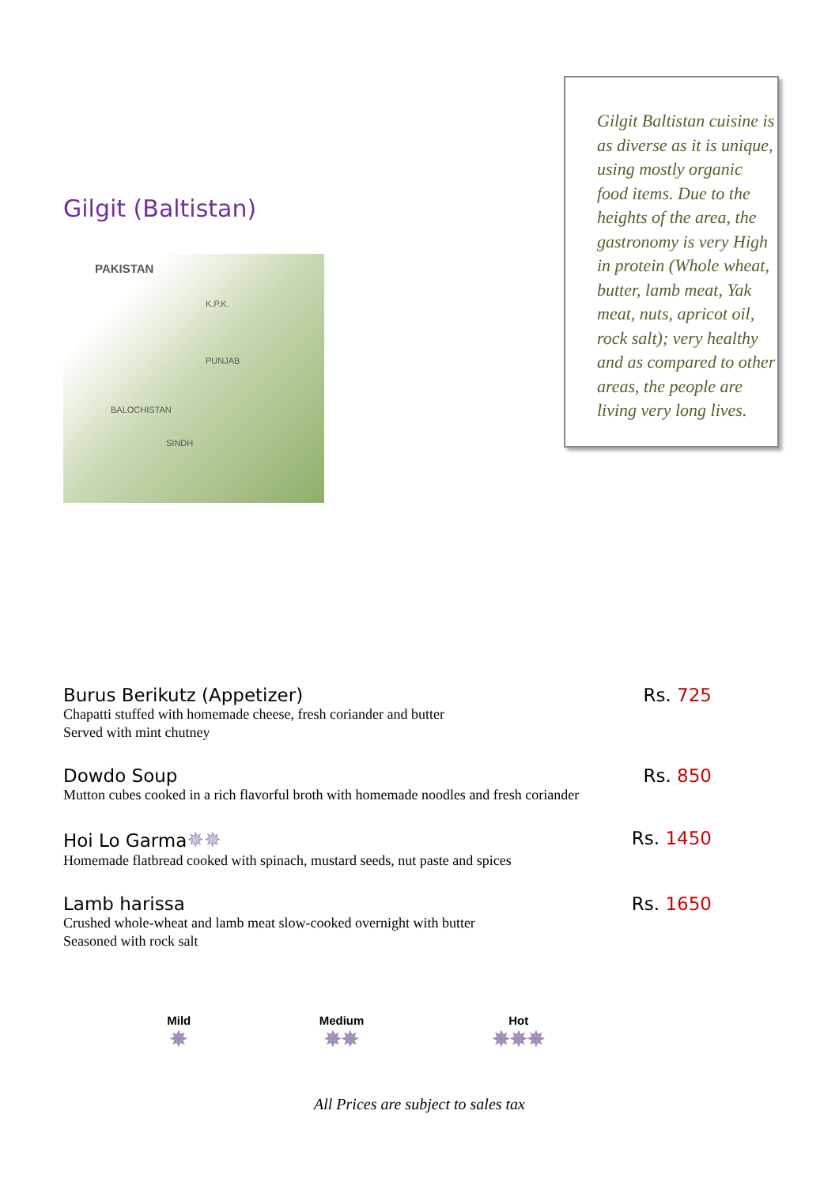Gilgit (Baltistan)
PAKISTAN
K.P.K.
PUNJAB
BALOCHISTAN
SINDH
Gilgit Baltistan cuisine is as diverse as it is unique, using mostly organic food items. Due to the heights of the area, the gastronomy is very High in protein (Whole wheat, butter, lamb meat, Yak meat, nuts, apricot oil, rock salt); very healthy and as compared to other areas, the people are living very long lives.
Burus Berikutz (Appetizer) Rs. 725
Chapatti stuffed with homemade cheese, fresh coriander and butter
Served with mint chutney
Dowdo Soup Rs. 850
Mutton cubes cooked in a rich flavorful broth with homemade noodles and fresh coriander
Hoi Lo Garma✵✵ Rs. 1450
Homemade flatbread cooked with spinach, mustard seeds, nut paste and spices
Lamb harissa Rs. 1650
Crushed whole-wheat and lamb meat slow-cooked overnight with butter
Seasoned with rock salt
Mild
✵
Medium
✵✵
Hot
✵✵✵
All Prices are subject to sales tax